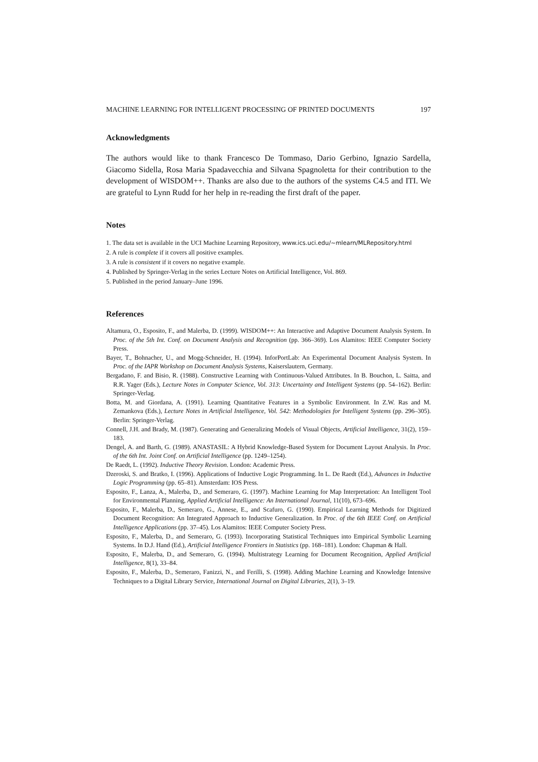MACHINE LEARNING FOR INTELLIGENT PROCESSING OF PRINTED DOCUMENTS 197
Acknowledgments
The authors would like to thank Francesco De Tommaso, Dario Gerbino, Ignazio Sardella, Giacomo Sidella, Rosa Maria Spadavecchia and Silvana Spagnoletta for their contribution to the development of WISDOM++. Thanks are also due to the authors of the systems C4.5 and ITI. We are grateful to Lynn Rudd for her help in re-reading the first draft of the paper.
Notes
1. The data set is available in the UCI Machine Learning Repository, www.ics.uci.edu/∼mlearn/MLRepository.html
2. A rule is complete if it covers all positive examples.
3. A rule is consistent if it covers no negative example.
4. Published by Springer-Verlag in the series Lecture Notes on Artificial Intelligence, Vol. 869.
5. Published in the period January–June 1996.
References
Altamura, O., Esposito, F., and Malerba, D. (1999). WISDOM++: An Interactive and Adaptive Document Analysis System. In Proc. of the 5th Int. Conf. on Document Analysis and Recognition (pp. 366–369). Los Alamitos: IEEE Computer Society Press.
Bayer, T., Bohnacher, U., and Mogg-Schneider, H. (1994). InforPortLab: An Experimental Document Analysis System. In Proc. of the IAPR Workshop on Document Analysis Systems, Kaiserslautern, Germany.
Bergadano, F. and Bisio, R. (1988). Constructive Learning with Continuous-Valued Attributes. In B. Bouchon, L. Saitta, and R.R. Yager (Eds.), Lecture Notes in Computer Science, Vol. 313: Uncertainty and Intelligent Systems (pp. 54–162). Berlin: Springer-Verlag.
Botta, M. and Giordana, A. (1991). Learning Quantitative Features in a Symbolic Environment. In Z.W. Ras and M. Zemankova (Eds.), Lecture Notes in Artificial Intelligence, Vol. 542: Methodologies for Intelligent Systems (pp. 296–305). Berlin: Springer-Verlag.
Connell, J.H. and Brady, M. (1987). Generating and Generalizing Models of Visual Objects, Artificial Intelligence, 31(2), 159–183.
Dengel, A. and Barth, G. (1989). ANASTASIL: A Hybrid Knowledge-Based System for Document Layout Analysis. In Proc. of the 6th Int. Joint Conf. on Artificial Intelligence (pp. 1249–1254).
De Raedt, L. (1992). Inductive Theory Revision. London: Academic Press.
Dzeroski, S. and Bratko, I. (1996). Applications of Inductive Logic Programming. In L. De Raedt (Ed.), Advances in Inductive Logic Programming (pp. 65–81). Amsterdam: IOS Press.
Esposito, F., Lanza, A., Malerba, D., and Semeraro, G. (1997). Machine Learning for Map Interpretation: An Intelligent Tool for Environmental Planning, Applied Artificial Intelligence: An International Journal, 11(10), 673–696.
Esposito, F., Malerba, D., Semeraro, G., Annese, E., and Scafuro, G. (1990). Empirical Learning Methods for Digitized Document Recognition: An Integrated Approach to Inductive Generalization. In Proc. of the 6th IEEE Conf. on Artificial Intelligence Applications (pp. 37–45). Los Alamitos: IEEE Computer Society Press.
Esposito, F., Malerba, D., and Semeraro, G. (1993). Incorporating Statistical Techniques into Empirical Symbolic Learning Systems. In D.J. Hand (Ed.), Artificial Intelligence Frontiers in Statistics (pp. 168–181). London: Chapman & Hall.
Esposito, F., Malerba, D., and Semeraro, G. (1994). Multistrategy Learning for Document Recognition, Applied Artificial Intelligence, 8(1), 33–84.
Esposito, F., Malerba, D., Semeraro, Fanizzi, N., and Ferilli, S. (1998). Adding Machine Learning and Knowledge Intensive Techniques to a Digital Library Service, International Journal on Digital Libraries, 2(1), 3–19.